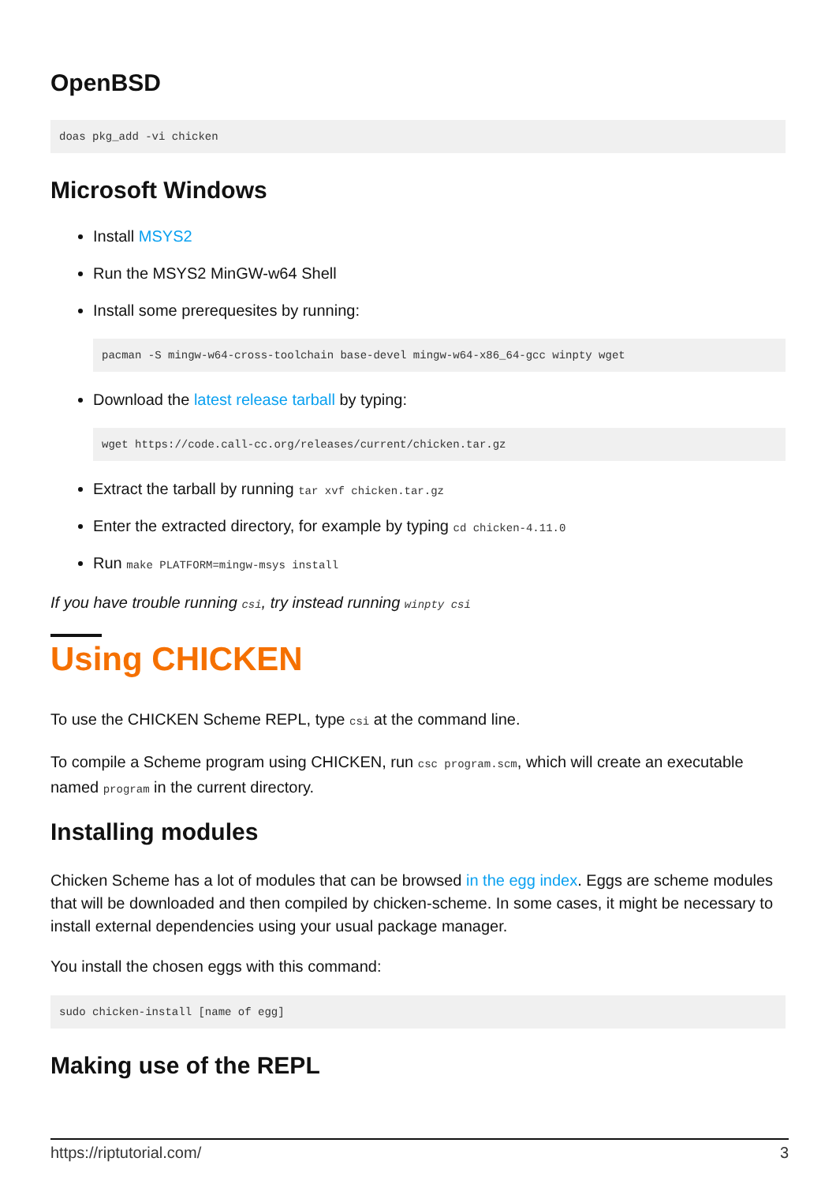OpenBSD
doas pkg_add -vi chicken
Microsoft Windows
Install MSYS2
Run the MSYS2 MinGW-w64 Shell
Install some prerequesites by running:
pacman -S mingw-w64-cross-toolchain base-devel mingw-w64-x86_64-gcc winpty wget
Download the latest release tarball by typing:
wget https://code.call-cc.org/releases/current/chicken.tar.gz
Extract the tarball by running tar xvf chicken.tar.gz
Enter the extracted directory, for example by typing cd chicken-4.11.0
Run make PLATFORM=mingw-msys install
If you have trouble running csi, try instead running winpty csi
Using CHICKEN
To use the CHICKEN Scheme REPL, type csi at the command line.
To compile a Scheme program using CHICKEN, run csc program.scm, which will create an executable named program in the current directory.
Installing modules
Chicken Scheme has a lot of modules that can be browsed in the egg index. Eggs are scheme modules that will be downloaded and then compiled by chicken-scheme. In some cases, it might be necessary to install external dependencies using your usual package manager.
You install the chosen eggs with this command:
sudo chicken-install [name of egg]
Making use of the REPL
https://riptutorial.com/ 3